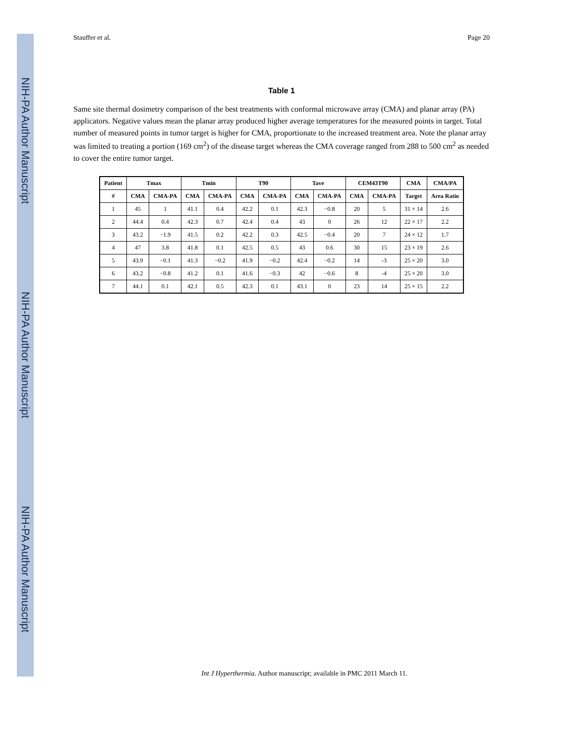NIH-PA Author Manuscript
NIH-PA Author Manuscript
NIH-PA Author Manuscript
Stauffer et al. Page 20
Table 1
Same site thermal dosimetry comparison of the best treatments with conformal microwave array (CMA) and planar array (PA) applicators. Negative values mean the planar array produced higher average temperatures for the measured points in target. Total number of measured points in tumor target is higher for CMA, proportionate to the increased treatment area. Note the planar array was limited to treating a portion (169 cm<sup>2</sup>) of the disease target whereas the CMA coverage ranged from 288 to 500 cm<sup>2</sup> as needed to cover the entire tumor target.
| Patient | Tmax | | Tmin | | T90 | | Tave | | CEM43T90 | | CMA | CMA/PA |
| --- | --- | --- | --- | --- | --- | --- | --- | --- | --- | --- | --- | --- |
| # | CMA | CMA-PA | CMA | CMA-PA | CMA | CMA-PA | CMA | CMA-PA | CMA | CMA-PA | Target | Area Ratio |
| 1 | 45 | 1 | 41.1 | 0.4 | 42.2 | 0.1 | 42.3 | −0.8 | 20 | 5 | 31 × 14 | 2.6 |
| 2 | 44.4 | 0.4 | 42.3 | 0.7 | 42.4 | 0.4 | 43 | 0 | 26 | 12 | 22 × 17 | 2.2 |
| 3 | 43.2 | −1.9 | 41.5 | 0.2 | 42.2 | 0.3 | 42.5 | −0.4 | 20 | 7 | 24 × 12 | 1.7 |
| 4 | 47 | 3.8 | 41.8 | 0.1 | 42.5 | 0.5 | 43 | 0.6 | 30 | 15 | 23 × 19 | 2.6 |
| 5 | 43.9 | −0.1 | 41.3 | −0.2 | 41.9 | −0.2 | 42.4 | −0.2 | 14 | -3 | 25 × 20 | 3.0 |
| 6 | 43.2 | −0.8 | 41.2 | 0.1 | 41.6 | −0.3 | 42 | −0.6 | 8 | -4 | 25 × 20 | 3.0 |
| 7 | 44.1 | 0.1 | 42.1 | 0.5 | 42.3 | 0.1 | 43.1 | 0 | 23 | 14 | 25 × 15 | 2.2 |
Int J Hyperthermia. Author manuscript; available in PMC 2011 March 11.